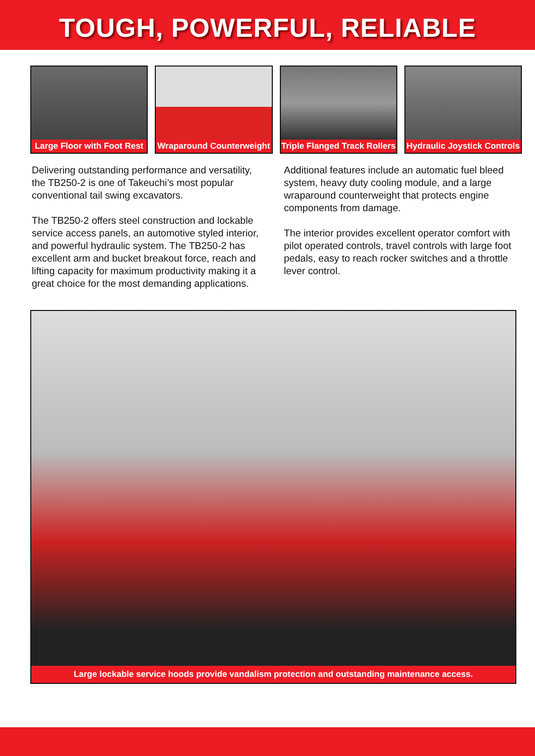TOUGH, POWERFUL, RELIABLE
Large Floor with Foot Rest Wraparound Counterweight Triple Flanged Track Rollers Hydraulic Joystick Controls
Delivering outstanding performance and versatility, the TB250-2 is one of Takeuchi’s most popular conventional tail swing excavators.
The TB250-2 offers steel construction and lockable service access panels, an automotive styled interior, and powerful hydraulic system. The TB250-2 has excellent arm and bucket breakout force, reach and lifting capacity for maximum productivity making it a great choice for the most demanding applications.
Additional features include an automatic fuel bleed system, heavy duty cooling module, and a large wraparound counterweight that protects engine components from damage.
The interior provides excellent operator comfort with pilot operated controls, travel controls with large foot pedals, easy to reach rocker switches and a throttle lever control.
Large lockable service hoods provide vandalism protection and outstanding maintenance access.